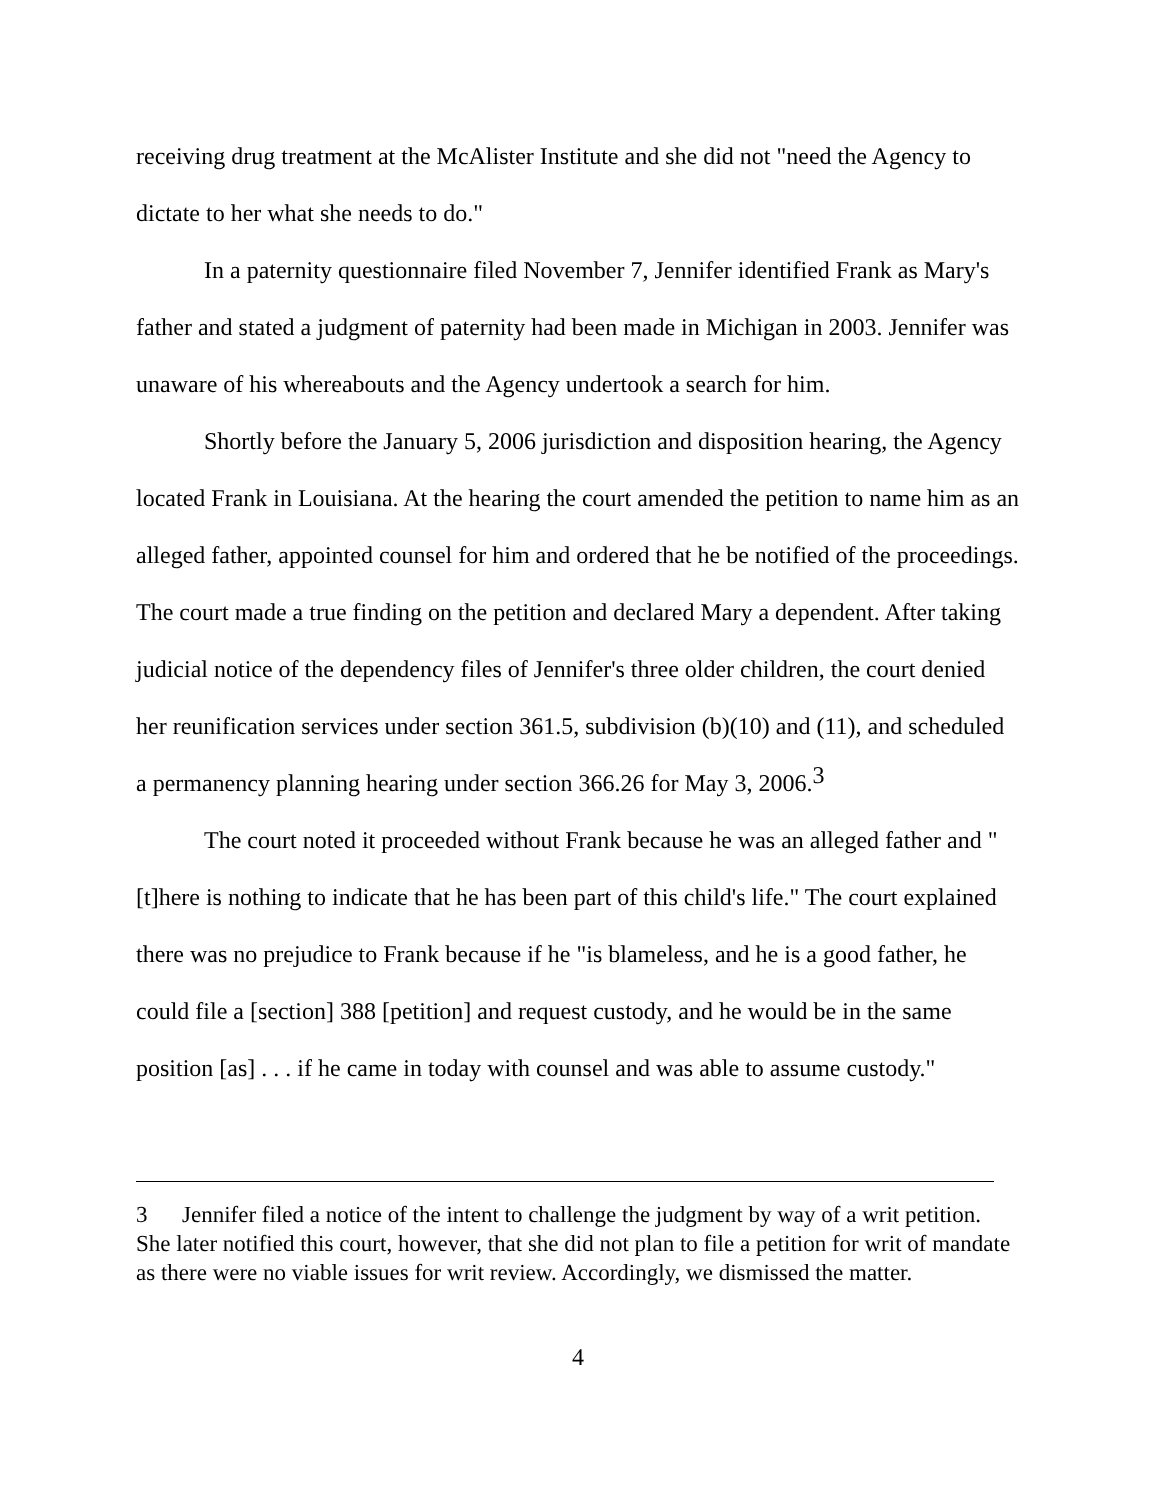receiving drug treatment at the McAlister Institute and she did not "need the Agency to dictate to her what she needs to do."
In a paternity questionnaire filed November 7, Jennifer identified Frank as Mary's father and stated a judgment of paternity had been made in Michigan in 2003. Jennifer was unaware of his whereabouts and the Agency undertook a search for him.
Shortly before the January 5, 2006 jurisdiction and disposition hearing, the Agency located Frank in Louisiana. At the hearing the court amended the petition to name him as an alleged father, appointed counsel for him and ordered that he be notified of the proceedings. The court made a true finding on the petition and declared Mary a dependent. After taking judicial notice of the dependency files of Jennifer's three older children, the court denied her reunification services under section 361.5, subdivision (b)(10) and (11), and scheduled a permanency planning hearing under section 366.26 for May 3, 2006.<sup>3</sup>
The court noted it proceeded without Frank because he was an alleged father and "[t]here is nothing to indicate that he has been part of this child's life." The court explained there was no prejudice to Frank because if he "is blameless, and he is a good father, he could file a [section] 388 [petition] and request custody, and he would be in the same position [as] . . . if he came in today with counsel and was able to assume custody."
3 Jennifer filed a notice of the intent to challenge the judgment by way of a writ petition. She later notified this court, however, that she did not plan to file a petition for writ of mandate as there were no viable issues for writ review. Accordingly, we dismissed the matter.
4